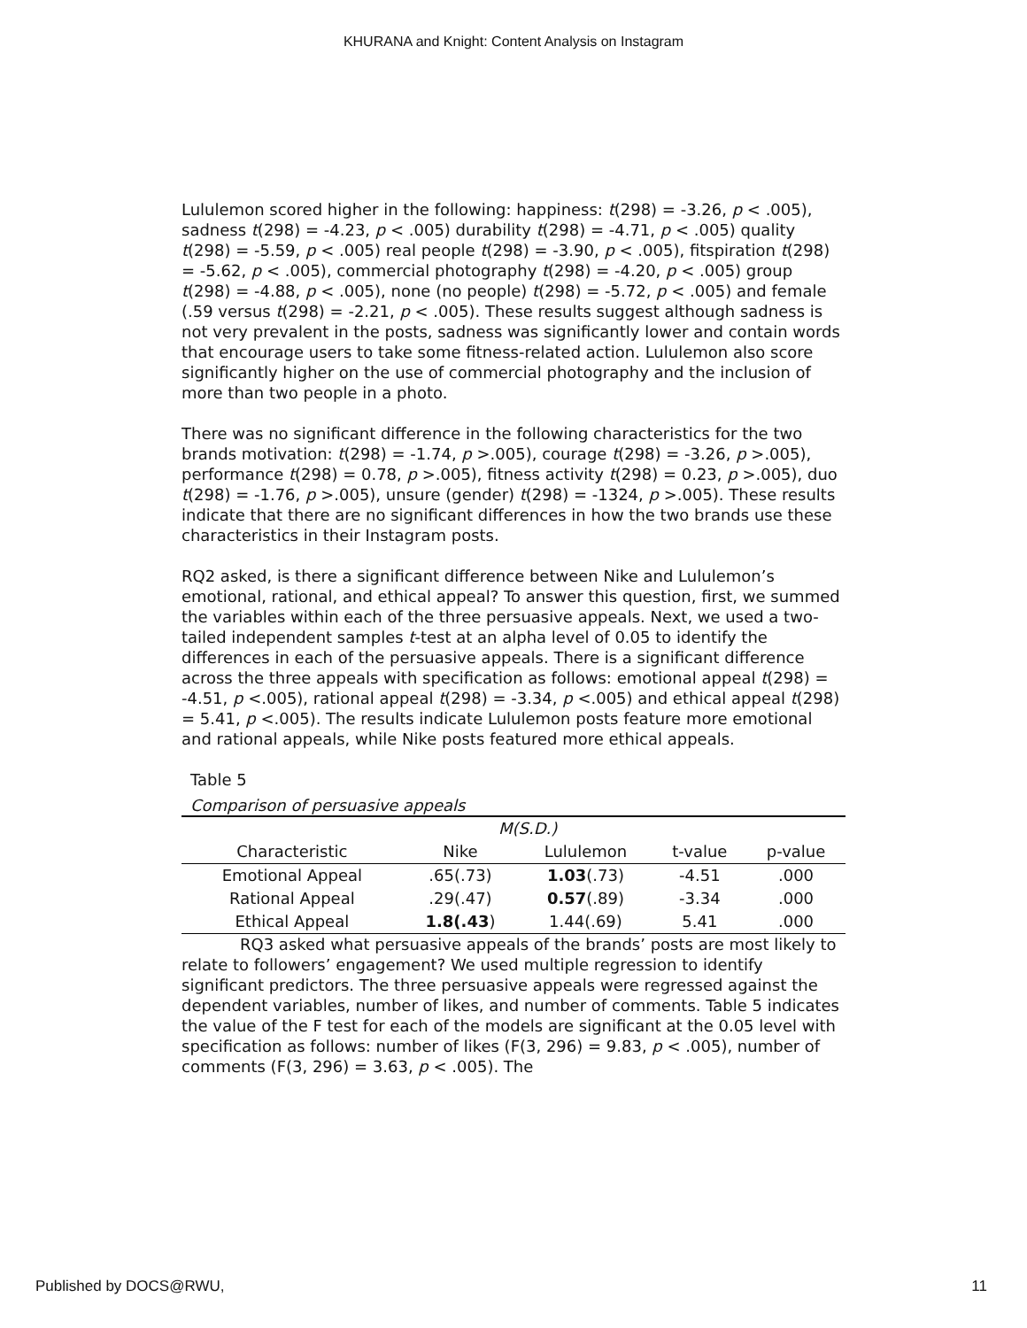KHURANA and Knight: Content Analysis on Instagram
Lululemon scored higher in the following: happiness: t(298) = -3.26, p < .005), sadness t(298) = -4.23, p < .005) durability t(298) = -4.71, p < .005) quality t(298) = -5.59, p < .005) real people t(298) = -3.90, p < .005), fitspiration t(298) = -5.62, p < .005), commercial photography t(298) = -4.20, p < .005) group t(298) = -4.88, p < .005), none (no people) t(298) = -5.72, p < .005) and female (.59 versus t(298) = -2.21, p < .005). These results suggest although sadness is not very prevalent in the posts, sadness was significantly lower and contain words that encourage users to take some fitness-related action. Lululemon also score significantly higher on the use of commercial photography and the inclusion of more than two people in a photo.
There was no significant difference in the following characteristics for the two brands motivation: t(298) = -1.74, p >.005), courage t(298) = -3.26, p >.005), performance t(298) = 0.78, p >.005), fitness activity t(298) = 0.23, p >.005), duo t(298) = -1.76, p >.005), unsure (gender) t(298) = -1324, p >.005). These results indicate that there are no significant differences in how the two brands use these characteristics in their Instagram posts.
RQ2 asked, is there a significant difference between Nike and Lululemon’s emotional, rational, and ethical appeal? To answer this question, first, we summed the variables within each of the three persuasive appeals. Next, we used a two-tailed independent samples t-test at an alpha level of 0.05 to identify the differences in each of the persuasive appeals. There is a significant difference across the three appeals with specification as follows: emotional appeal t(298) = -4.51, p <.005), rational appeal t(298) = -3.34, p <.005) and ethical appeal t(298) = 5.41, p <.005). The results indicate Lululemon posts feature more emotional and rational appeals, while Nike posts featured more ethical appeals.
Table 5
Comparison of persuasive appeals
| | M(S.D.) | | | |
| --- | --- | --- | --- | --- |
| Characteristic | Nike | Lululemon | t-value | p-value |
| Emotional Appeal | .65(.73) | 1.03 (.73) | -4.51 | .000 |
| Rational Appeal | .29(.47) | 0.57 (.89) | -3.34 | .000 |
| Ethical Appeal | 1.8(.43 ) | 1.44(.69) | 5.41 | .000 |
RQ3 asked what persuasive appeals of the brands’ posts are most likely to relate to followers’ engagement? We used multiple regression to identify significant predictors. The three persuasive appeals were regressed against the dependent variables, number of likes, and number of comments. Table 5 indicates the value of the F test for each of the models are significant at the 0.05 level with specification as follows: number of likes (F(3, 296) = 9.83, p < .005), number of comments (F(3, 296) = 3.63, p < .005). The
Published by DOCS@RWU, 11